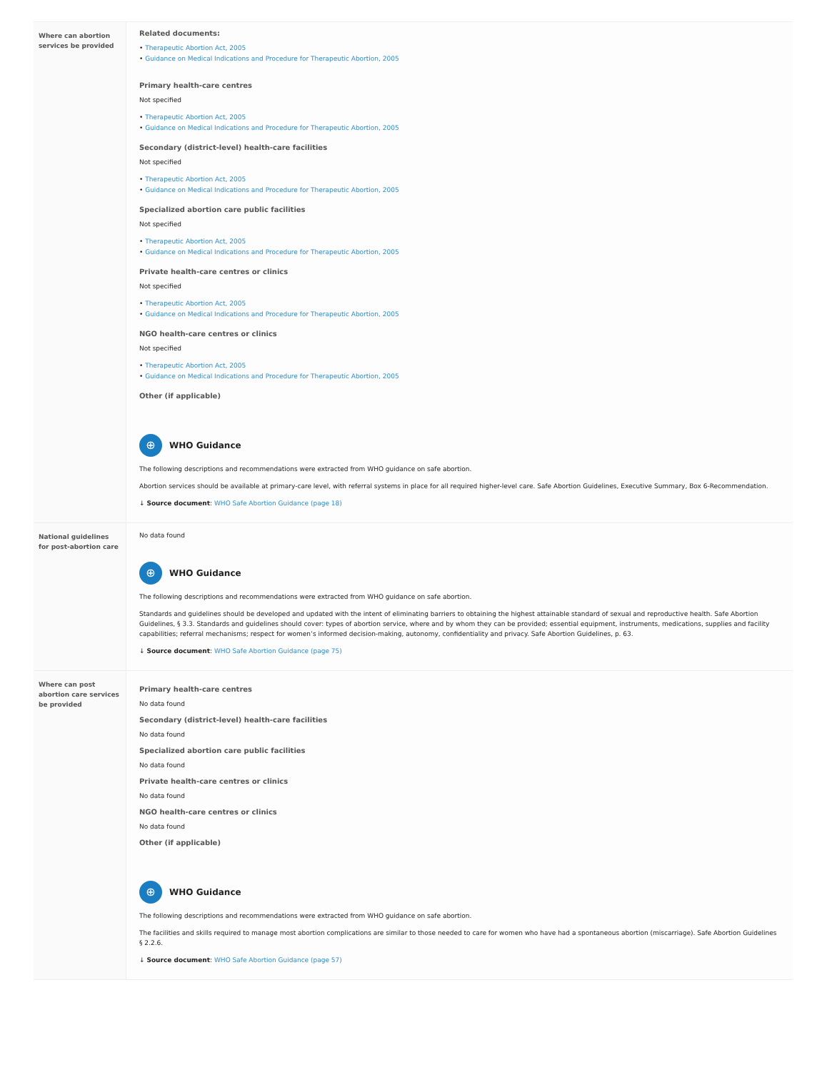| Where can abortion services be provided | Related documents: • Therapeutic Abortion Act, 2005 • Guidance on Medical Indications and Procedure for Therapeutic Abortion, 2005 Primary health-care centres Not specified • Therapeutic Abortion Act, 2005 • Guidance on Medical Indications and Procedure for Therapeutic Abortion, 2005 Secondary (district-level) health-care facilities Not specified • Therapeutic Abortion Act, 2005 • Guidance on Medical Indications and Procedure for Therapeutic Abortion, 2005 Specialized abortion care public facilities Not specified • Therapeutic Abortion Act, 2005 • Guidance on Medical Indications and Procedure for Therapeutic Abortion, 2005 Private health-care centres or clinics Not specified • Therapeutic Abortion Act, 2005 • Guidance on Medical Indications and Procedure for Therapeutic Abortion, 2005 NGO health-care centres or clinics Not specified • Therapeutic Abortion Act, 2005 • Guidance on Medical Indications and Procedure for Therapeutic Abortion, 2005 Other (if applicable) ⊕ WHO Guidance The following descriptions and recommendations were extracted from WHO guidance on safe abortion. Abortion services should be available at primary-care level, with referral systems in place for all required higher-level care. Safe Abortion Guidelines, Executive Summary, Box 6-Recommendation. ↓ Source document : WHO Safe Abortion Guidance (page 18) |
| National guidelines for post-abortion care | No data found ⊕ WHO Guidance The following descriptions and recommendations were extracted from WHO guidance on safe abortion. Standards and guidelines should be developed and updated with the intent of eliminating barriers to obtaining the highest attainable standard of sexual and reproductive health. Safe Abortion Guidelines, § 3.3. Standards and guidelines should cover: types of abortion service, where and by whom they can be provided; essential equipment, instruments, medications, supplies and facility capabilities; referral mechanisms; respect for women’s informed decision-making, autonomy, confidentiality and privacy. Safe Abortion Guidelines, p. 63. ↓ Source document : WHO Safe Abortion Guidance (page 75) |
| Where can post abortion care services be provided | Primary health-care centres No data found Secondary (district-level) health-care facilities No data found Specialized abortion care public facilities No data found Private health-care centres or clinics No data found NGO health-care centres or clinics No data found Other (if applicable) ⊕ WHO Guidance The following descriptions and recommendations were extracted from WHO guidance on safe abortion. The facilities and skills required to manage most abortion complications are similar to those needed to care for women who have had a spontaneous abortion (miscarriage). Safe Abortion Guidelines § 2.2.6. ↓ Source document : WHO Safe Abortion Guidance (page 57) |